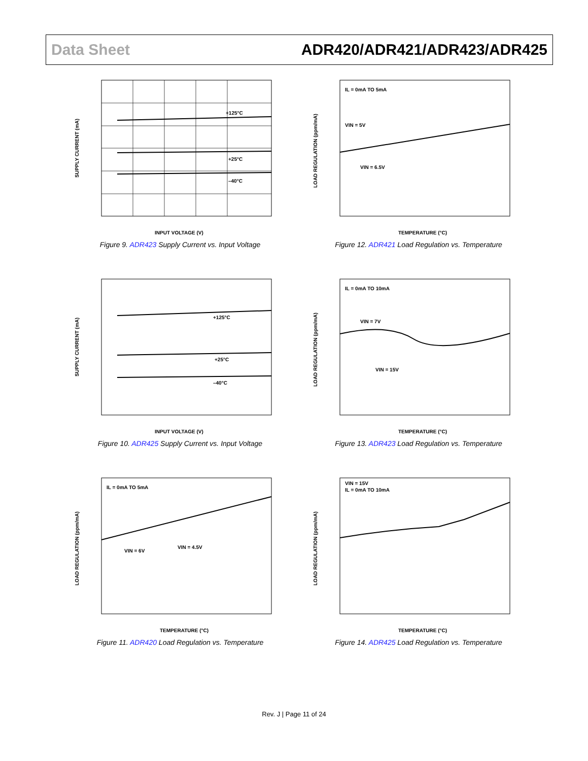Data Sheet ADR420/ADR421/ADR423/ADR425
+125°C
+25°C
–40°C
INPUT VOLTAGE (V)
SUPPLY CURRENT (mA)
Figure 9. ADR423 Supply Current vs. Input Voltage
IL = 0mA TO 5mA
VIN = 5V
VIN = 6.5V
TEMPERATURE (°C)
LOAD REGULATION (ppm/mA)
Figure 12. ADR421 Load Regulation vs. Temperature
+125°C
+25°C
–40°C
INPUT VOLTAGE (V)
SUPPLY CURRENT (mA)
Figure 10. ADR425 Supply Current vs. Input Voltage
IL = 0mA TO 10mA
VIN = 7V
VIN = 15V
TEMPERATURE (°C)
LOAD REGULATION (ppm/mA)
Figure 13. ADR423 Load Regulation vs. Temperature
IL = 0mA TO 5mA
VIN = 6V
VIN = 4.5V
TEMPERATURE (°C)
LOAD REGULATION (ppm/mA)
Figure 11. ADR420 Load Regulation vs. Temperature
VIN = 15V
IL = 0mA TO 10mA
TEMPERATURE (°C)
LOAD REGULATION (ppm/mA)
Figure 14. ADR425 Load Regulation vs. Temperature
Rev. J | Page 11 of 24